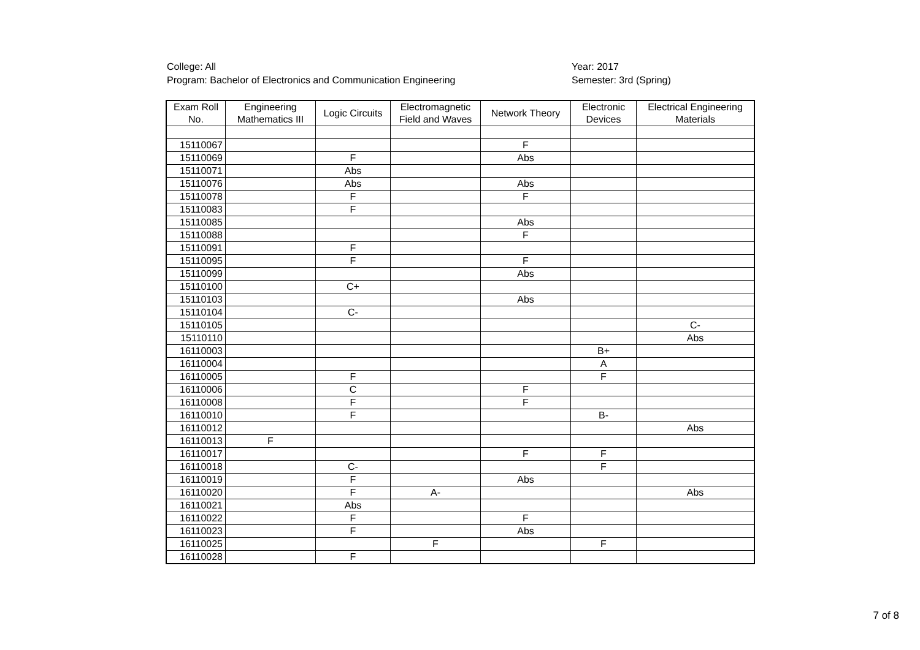College: All
Program: Bachelor of Electronics and Communication Engineering
Year: 2017
Semester: 3rd (Spring)
| Exam Roll No. | Engineering Mathematics III | Logic Circuits | Electromagnetic Field and Waves | Network Theory | Electronic Devices | Electrical Engineering Materials |
| --- | --- | --- | --- | --- | --- | --- |
| 15110067 | | | | F | | |
| 15110069 | | F | | Abs | | |
| 15110071 | | Abs | | | | |
| 15110076 | | Abs | | Abs | | |
| 15110078 | | F | | F | | |
| 15110083 | | F | | | | |
| 15110085 | | | | Abs | | |
| 15110088 | | | | F | | |
| 15110091 | | F | | | | |
| 15110095 | | F | | F | | |
| 15110099 | | | | Abs | | |
| 15110100 | | C+ | | | | |
| 15110103 | | | | Abs | | |
| 15110104 | | C- | | | | |
| 15110105 | | | | | | C- |
| 15110110 | | | | | | Abs |
| 16110003 | | | | | B+ | |
| 16110004 | | | | | A | |
| 16110005 | | F | | | F | |
| 16110006 | | C | | F | | |
| 16110008 | | F | | F | | |
| 16110010 | | F | | | B- | |
| 16110012 | | | | | | Abs |
| 16110013 | F | | | | | |
| 16110017 | | | | F | F | |
| 16110018 | | C- | | | F | |
| 16110019 | | F | | Abs | | |
| 16110020 | | F | A- | | | Abs |
| 16110021 | | Abs | | | | |
| 16110022 | | F | | F | | |
| 16110023 | | F | | Abs | | |
| 16110025 | | | F | | F | |
| 16110028 | | F | | | | |
7 of 8